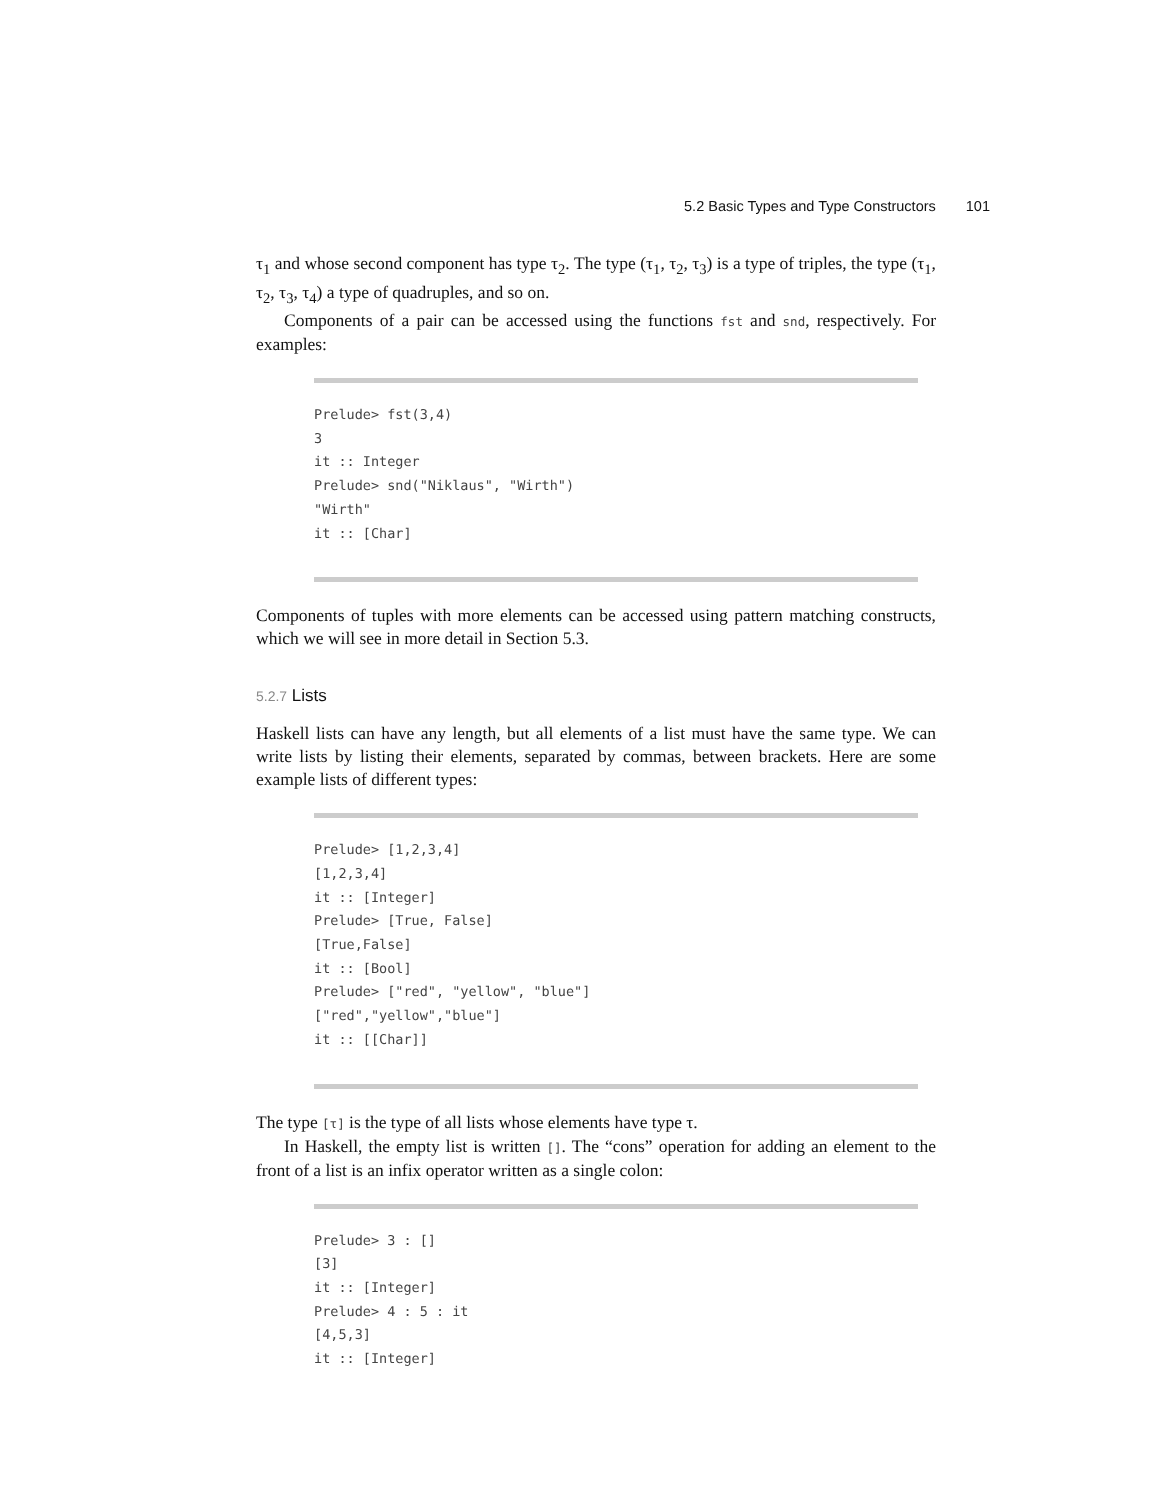5.2 Basic Types and Type Constructors 101
τ<sub>1</sub> and whose second component has type τ<sub>2</sub>. The type (τ<sub>1</sub>, τ<sub>2</sub>, τ<sub>3</sub>) is a type of triples, the type (τ<sub>1</sub>, τ<sub>2</sub>, τ<sub>3</sub>, τ<sub>4</sub>) a type of quadruples, and so on.
Components of a pair can be accessed using the functions fst and snd, respectively. For examples:
Prelude> fst(3,4)
3
it :: Integer
Prelude> snd("Niklaus", "Wirth")
"Wirth"
it :: [Char]
Components of tuples with more elements can be accessed using pattern matching constructs, which we will see in more detail in Section 5.3.
5.2.7 Lists
Haskell lists can have any length, but all elements of a list must have the same type. We can write lists by listing their elements, separated by commas, between brackets. Here are some example lists of different types:
Prelude> [1,2,3,4]
[1,2,3,4]
it :: [Integer]
Prelude> [True, False]
[True,False]
it :: [Bool]
Prelude> ["red", "yellow", "blue"]
["red","yellow","blue"]
it :: [[Char]]
The type [τ] is the type of all lists whose elements have type τ.
In Haskell, the empty list is written []. The “cons” operation for adding an element to the front of a list is an infix operator written as a single colon:
Prelude> 3 : []
[3]
it :: [Integer]
Prelude> 4 : 5 : it
[4,5,3]
it :: [Integer]